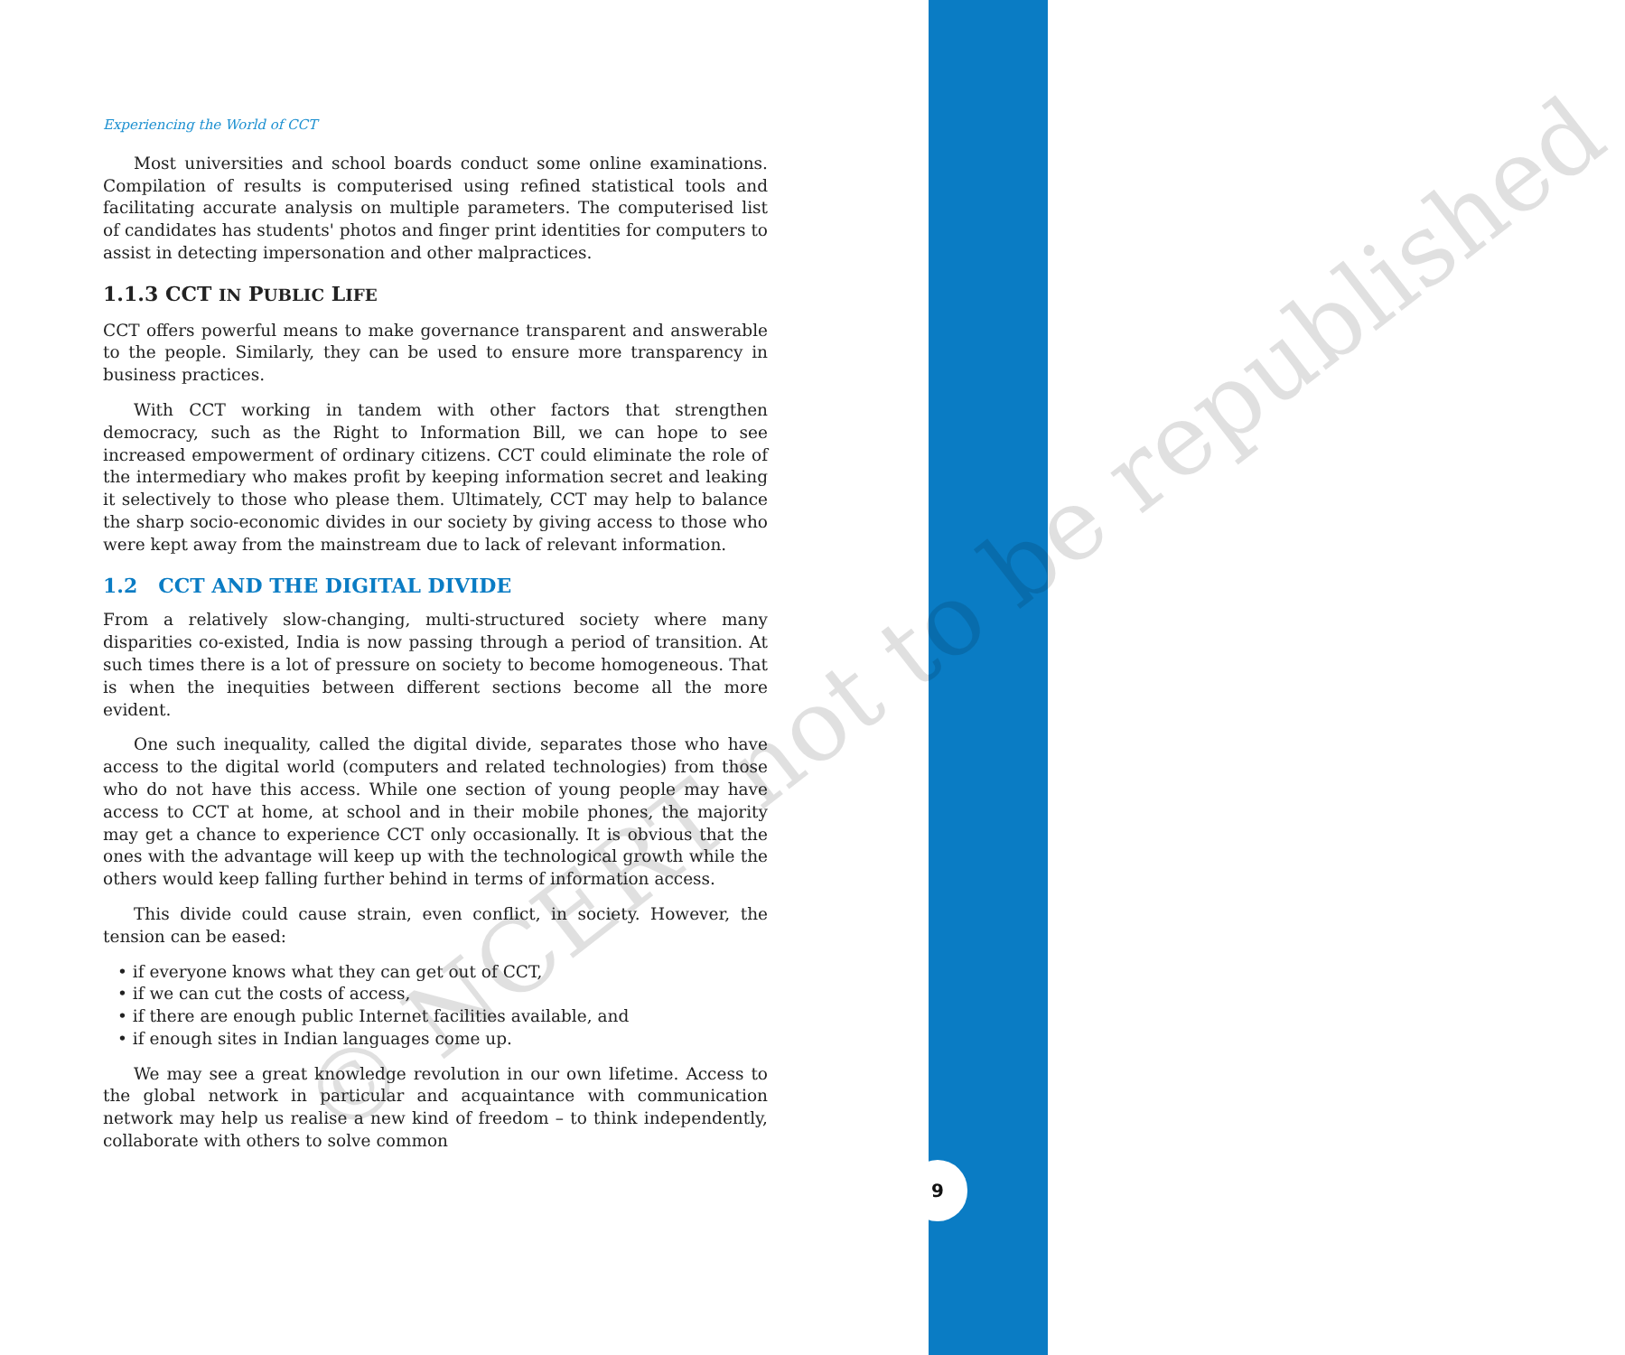9
© NCERT not to be republished
Experiencing the World of CCT
Most universities and school boards conduct some online examinations. Compilation of results is computerised using refined statistical tools and facilitating accurate analysis on multiple parameters. The computerised list of candidates has students' photos and finger print identities for computers to assist in detecting impersonation and other malpractices.
1.1.3 CCT IN PUBLIC LIFE
CCT offers powerful means to make governance transparent and answerable to the people. Similarly, they can be used to ensure more transparency in business practices.
With CCT working in tandem with other factors that strengthen democracy, such as the Right to Information Bill, we can hope to see increased empowerment of ordinary citizens. CCT could eliminate the role of the intermediary who makes profit by keeping information secret and leaking it selectively to those who please them. Ultimately, CCT may help to balance the sharp socio-economic divides in our society by giving access to those who were kept away from the mainstream due to lack of relevant information.
1.2 CCT AND THE DIGITAL DIVIDE
From a relatively slow-changing, multi-structured society where many disparities co-existed, India is now passing through a period of transition. At such times there is a lot of pressure on society to become homogeneous. That is when the inequities between different sections become all the more evident.
One such inequality, called the digital divide, separates those who have access to the digital world (computers and related technologies) from those who do not have this access. While one section of young people may have access to CCT at home, at school and in their mobile phones, the majority may get a chance to experience CCT only occasionally. It is obvious that the ones with the advantage will keep up with the technological growth while the others would keep falling further behind in terms of information access.
This divide could cause strain, even conflict, in society. However, the tension can be eased:
• if everyone knows what they can get out of CCT,
• if we can cut the costs of access,
• if there are enough public Internet facilities available, and
• if enough sites in Indian languages come up.
We may see a great knowledge revolution in our own lifetime. Access to the global network in particular and acquaintance with communication network may help us realise a new kind of freedom – to think independently, collaborate with others to solve common